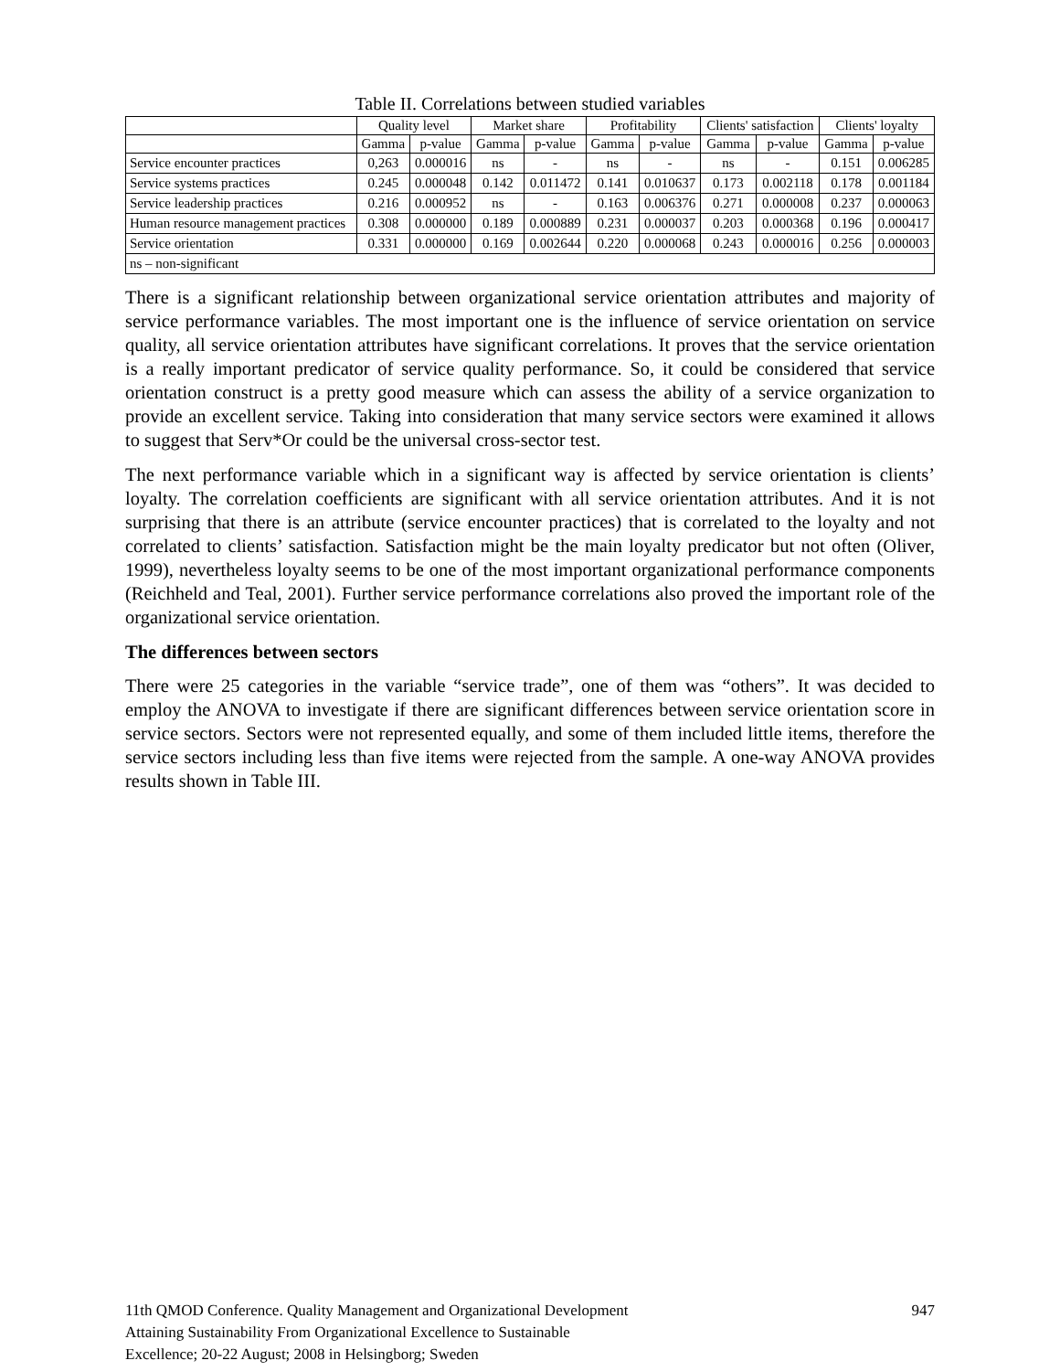Table II. Correlations between studied variables
| | Quality level | | Market share | | Profitability | | Clients' satisfaction | | Clients' loyalty | |
| --- | --- | --- | --- | --- | --- | --- | --- | --- | --- | --- |
| | Gamma | p-value | Gamma | p-value | Gamma | p-value | Gamma | p-value | Gamma | p-value |
| Service encounter practices | 0,263 | 0.000016 | ns | - | ns | - | ns | - | 0.151 | 0.006285 |
| Service systems practices | 0.245 | 0.000048 | 0.142 | 0.011472 | 0.141 | 0.010637 | 0.173 | 0.002118 | 0.178 | 0.001184 |
| Service leadership practices | 0.216 | 0.000952 | ns | - | 0.163 | 0.006376 | 0.271 | 0.000008 | 0.237 | 0.000063 |
| Human resource management practices | 0.308 | 0.000000 | 0.189 | 0.000889 | 0.231 | 0.000037 | 0.203 | 0.000368 | 0.196 | 0.000417 |
| Service orientation | 0.331 | 0.000000 | 0.169 | 0.002644 | 0.220 | 0.000068 | 0.243 | 0.000016 | 0.256 | 0.000003 |
| ns – non-significant | | | | | | | | | | |
There is a significant relationship between organizational service orientation attributes and majority of service performance variables. The most important one is the influence of service orientation on service quality, all service orientation attributes have significant correlations. It proves that the service orientation is a really important predicator of service quality performance. So, it could be considered that service orientation construct is a pretty good measure which can assess the ability of a service organization to provide an excellent service. Taking into consideration that many service sectors were examined it allows to suggest that Serv*Or could be the universal cross-sector test.
The next performance variable which in a significant way is affected by service orientation is clients’ loyalty. The correlation coefficients are significant with all service orientation attributes. And it is not surprising that there is an attribute (service encounter practices) that is correlated to the loyalty and not correlated to clients’ satisfaction. Satisfaction might be the main loyalty predicator but not often (Oliver, 1999), nevertheless loyalty seems to be one of the most important organizational performance components (Reichheld and Teal, 2001). Further service performance correlations also proved the important role of the organizational service orientation.
The differences between sectors
There were 25 categories in the variable “service trade”, one of them was “others”. It was decided to employ the ANOVA to investigate if there are significant differences between service orientation score in service sectors. Sectors were not represented equally, and some of them included little items, therefore the service sectors including less than five items were rejected from the sample. A one-way ANOVA provides results shown in Table III.
947 11th QMOD Conference. Quality Management and Organizational Development
Attaining Sustainability From Organizational Excellence to Sustainable
Excellence; 20-22 August; 2008 in Helsingborg; Sweden